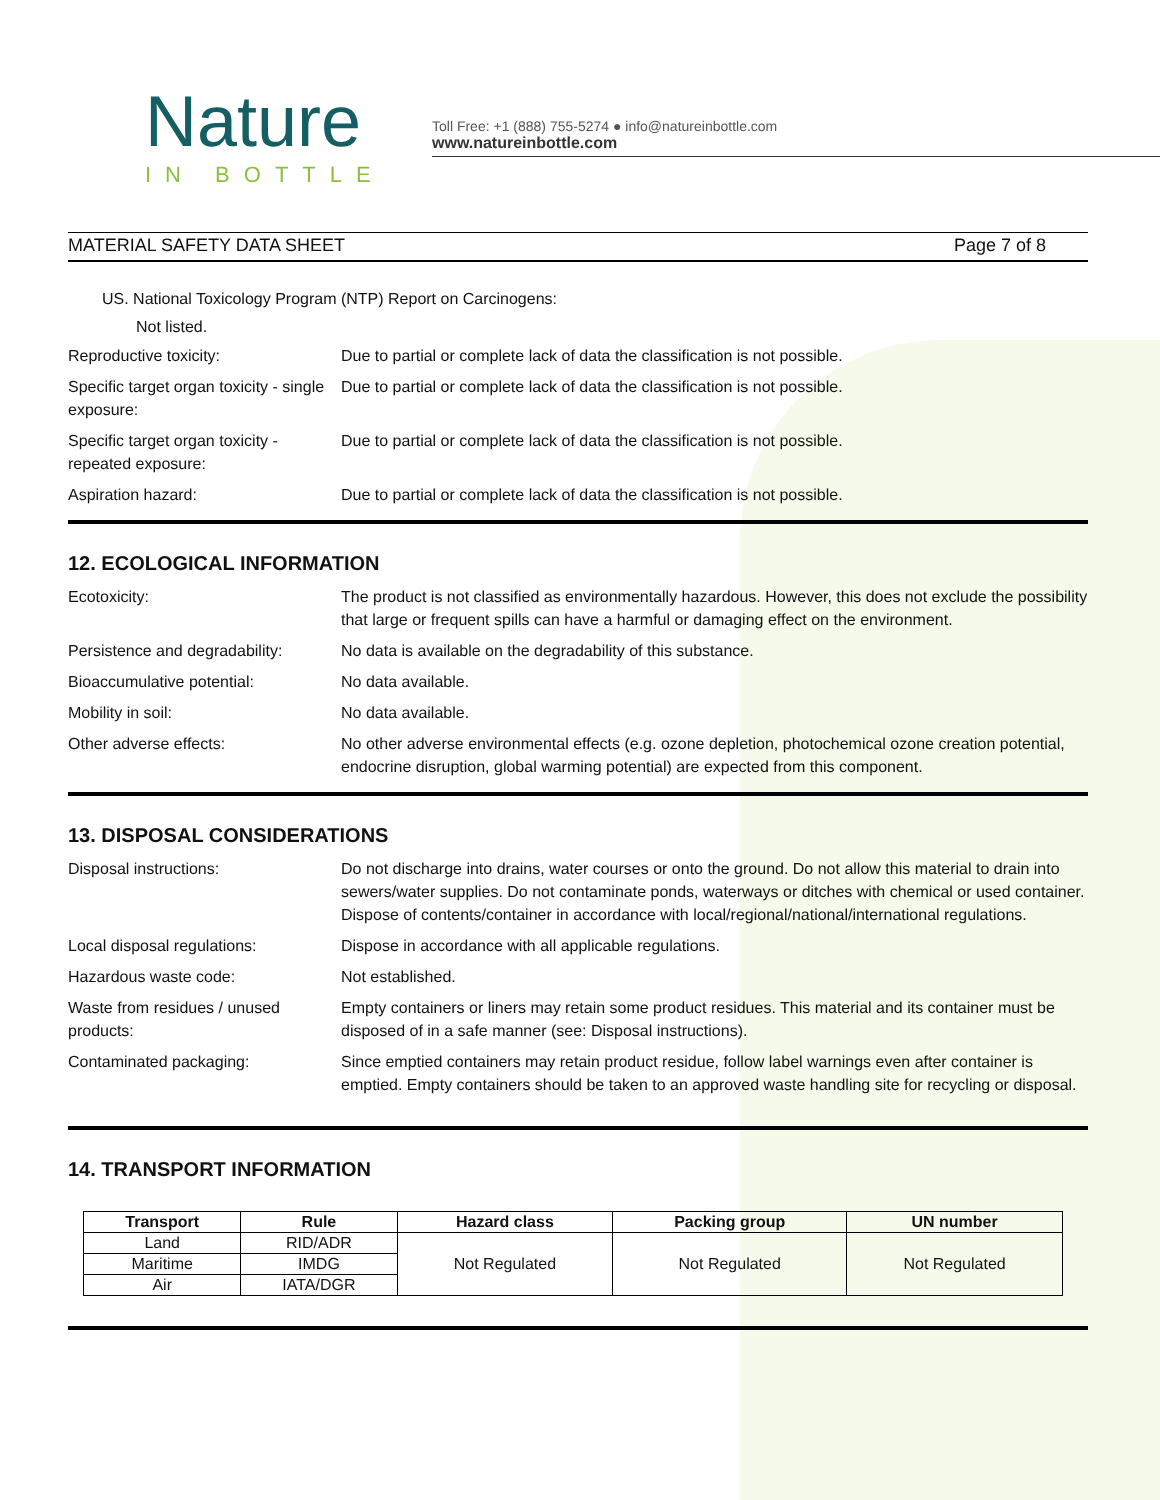Nature
IN BOTTLE
Toll Free: +1 (888) 755-5274 ● info@natureinbottle.com
www.natureinbottle.com
MATERIAL SAFETY DATA SHEET Page 7 of 8
US. National Toxicology Program (NTP) Report on Carcinogens:
Not listed.
Reproductive toxicity: Due to partial or complete lack of data the classification is not possible.
Specific target organ toxicity - single exposure:
Due to partial or complete lack of data the classification is not possible.
Specific target organ toxicity - repeated exposure:
Due to partial or complete lack of data the classification is not possible.
Aspiration hazard: Due to partial or complete lack of data the classification is not possible.
12. ECOLOGICAL INFORMATION
Ecotoxicity: The product is not classified as environmentally hazardous. However, this does not exclude the possibility that large or frequent spills can have a harmful or damaging effect on the environment.
Persistence and degradability:
No data is available on the degradability of this substance.
Bioaccumulative potential: No data available.
Mobility in soil: No data available.
Other adverse effects: No other adverse environmental effects (e.g. ozone depletion, photochemical ozone creation potential, endocrine disruption, global warming potential) are expected from this component.
13. DISPOSAL CONSIDERATIONS
Disposal instructions: Do not discharge into drains, water courses or onto the ground. Do not allow this material to drain into sewers/water supplies. Do not contaminate ponds, waterways or ditches with chemical or used container. Dispose of contents/container in accordance with local/regional/national/international regulations.
Local disposal regulations: Dispose in accordance with all applicable regulations.
Hazardous waste code: Not established.
Waste from residues / unused products:
Empty containers or liners may retain some product residues. This material and its container must be disposed of in a safe manner (see: Disposal instructions).
Contaminated packaging: Since emptied containers may retain product residue, follow label warnings even after container is emptied. Empty containers should be taken to an approved waste handling site for recycling or disposal.
14. TRANSPORT INFORMATION
| Transport | Rule | Hazard class | Packing group | UN number |
| --- | --- | --- | --- | --- |
| Land | RID/ADR | Not Regulated | Not Regulated | Not Regulated |
| Maritime | IMDG | | | |
| Air | IATA/DGR | | | |